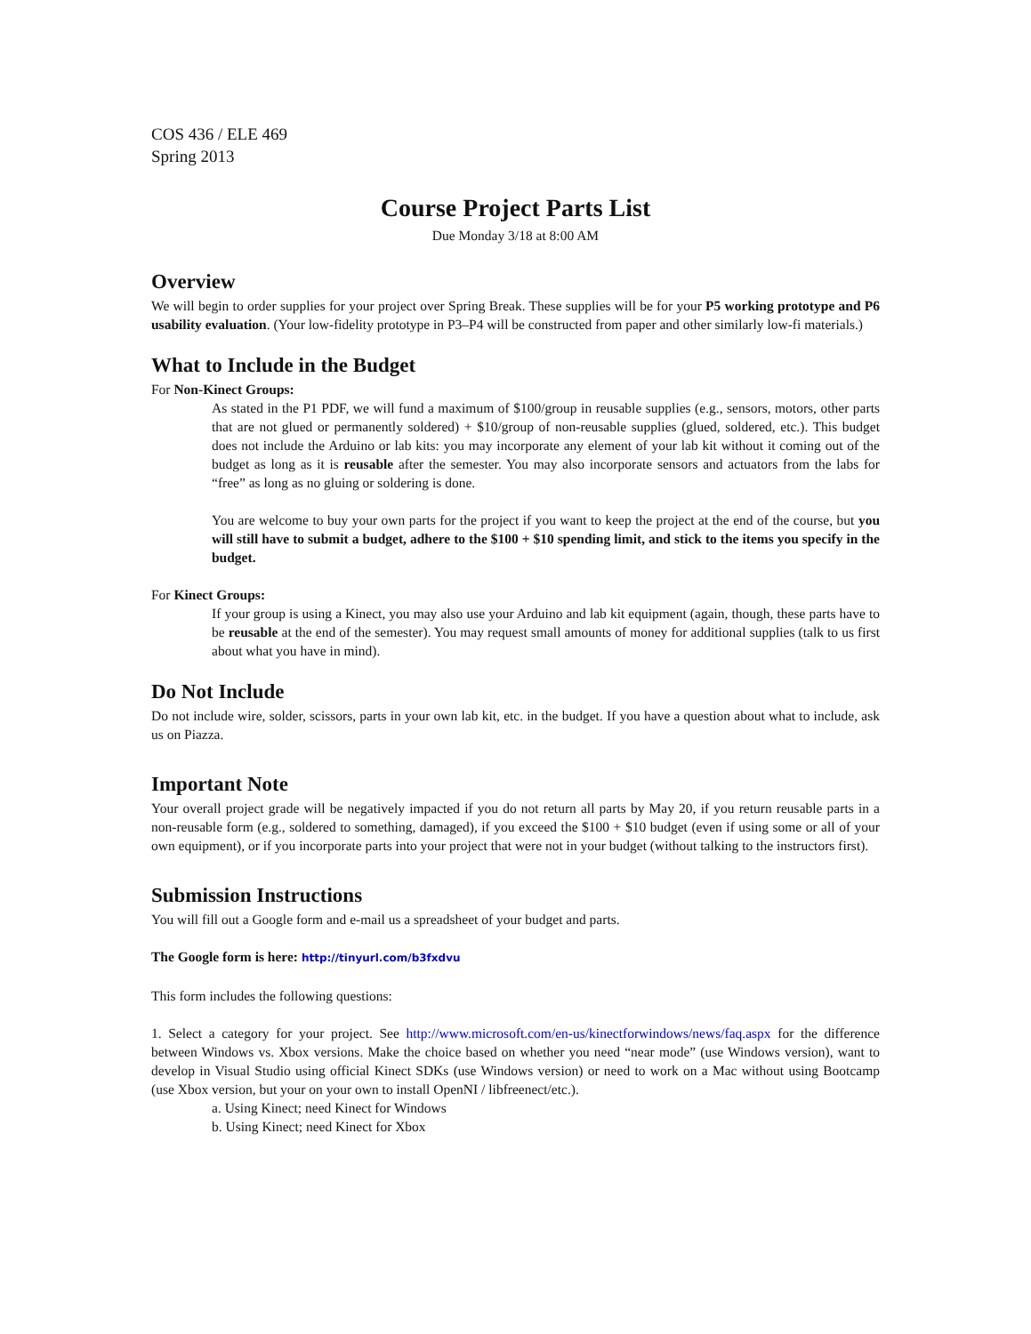COS 436 / ELE 469
Spring 2013
Course Project Parts List
Due Monday 3/18 at 8:00 AM
Overview
We will begin to order supplies for your project over Spring Break. These supplies will be for your P5 working prototype and P6 usability evaluation. (Your low-fidelity prototype in P3–P4 will be constructed from paper and other similarly low-fi materials.)
What to Include in the Budget
For Non-Kinect Groups:
As stated in the P1 PDF, we will fund a maximum of $100/group in reusable supplies (e.g., sensors, motors, other parts that are not glued or permanently soldered) + $10/group of non-reusable supplies (glued, soldered, etc.). This budget does not include the Arduino or lab kits: you may incorporate any element of your lab kit without it coming out of the budget as long as it is reusable after the semester. You may also incorporate sensors and actuators from the labs for “free” as long as no gluing or soldering is done.
You are welcome to buy your own parts for the project if you want to keep the project at the end of the course, but you will still have to submit a budget, adhere to the $100 + $10 spending limit, and stick to the items you specify in the budget.
For Kinect Groups:
If your group is using a Kinect, you may also use your Arduino and lab kit equipment (again, though, these parts have to be reusable at the end of the semester). You may request small amounts of money for additional supplies (talk to us first about what you have in mind).
Do Not Include
Do not include wire, solder, scissors, parts in your own lab kit, etc. in the budget. If you have a question about what to include, ask us on Piazza.
Important Note
Your overall project grade will be negatively impacted if you do not return all parts by May 20, if you return reusable parts in a non-reusable form (e.g., soldered to something, damaged), if you exceed the $100 + $10 budget (even if using some or all of your own equipment), or if you incorporate parts into your project that were not in your budget (without talking to the instructors first).
Submission Instructions
You will fill out a Google form and e-mail us a spreadsheet of your budget and parts.
The Google form is here: http://tinyurl.com/b3fxdvu
This form includes the following questions:
1. Select a category for your project. See http://www.microsoft.com/en-us/kinectforwindows/news/faq.aspx for the difference between Windows vs. Xbox versions. Make the choice based on whether you need “near mode” (use Windows version), want to develop in Visual Studio using official Kinect SDKs (use Windows version) or need to work on a Mac without using Bootcamp (use Xbox version, but your on your own to install OpenNI / libfreenect/etc.).
a. Using Kinect; need Kinect for Windows
b. Using Kinect; need Kinect for Xbox